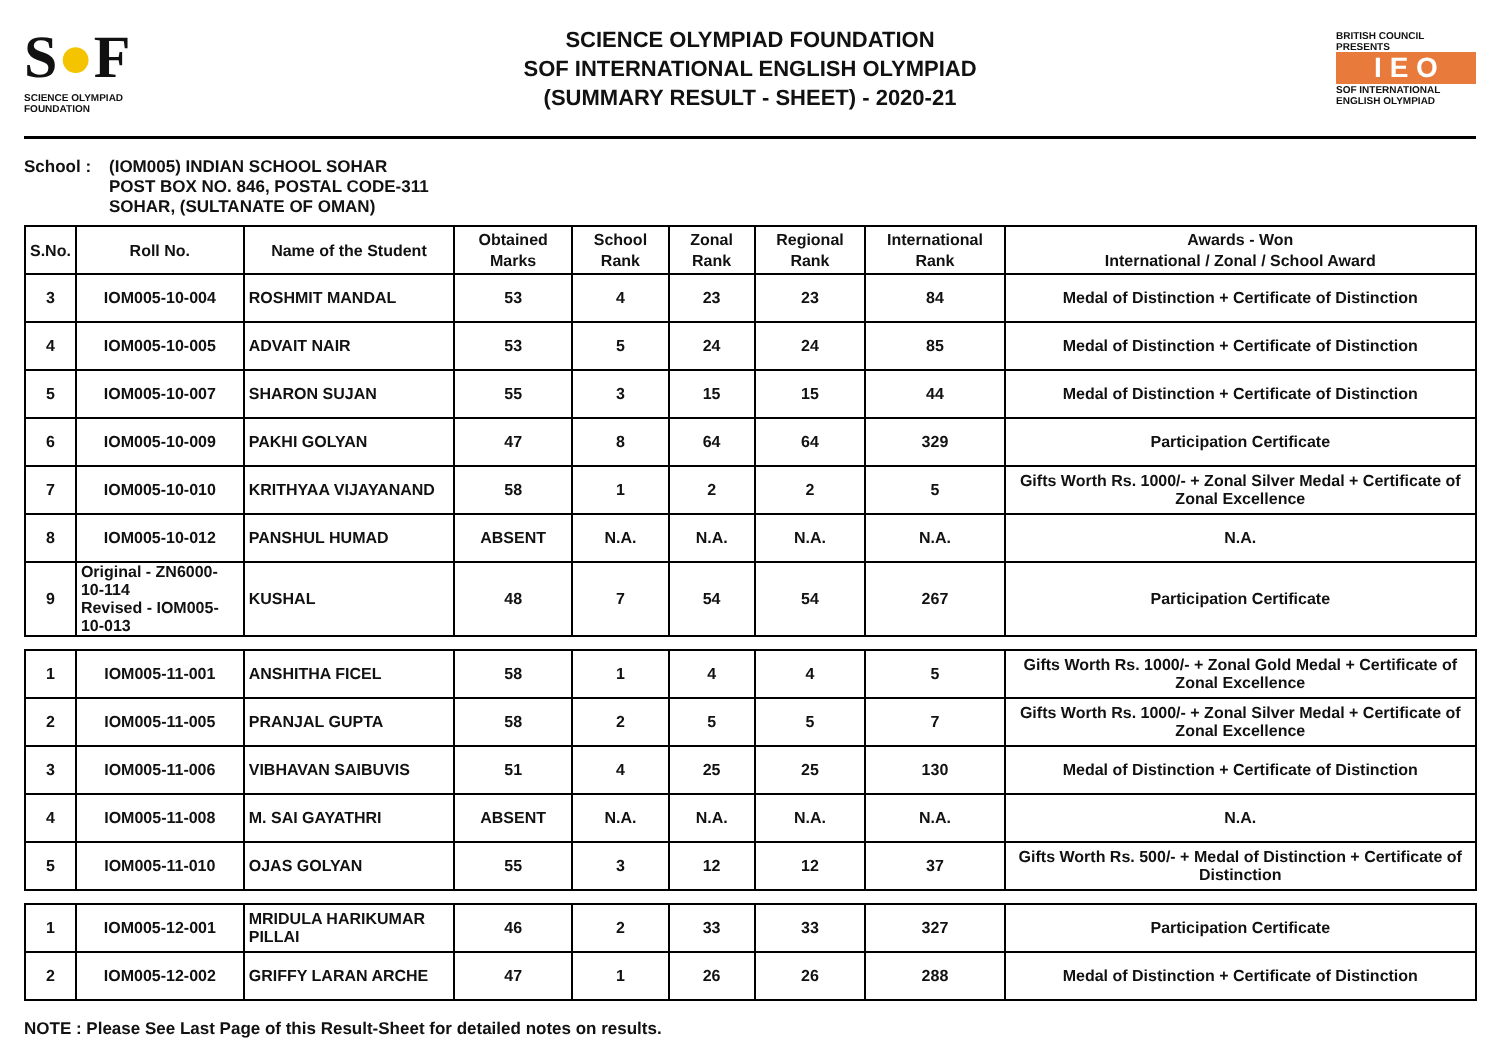S●F
SCIENCE OLYMPIAD FOUNDATION
SCIENCE OLYMPIAD FOUNDATION
SOF INTERNATIONAL ENGLISH OLYMPIAD
(SUMMARY RESULT - SHEET) - 2020-21
BRITISH COUNCIL
PRESENTS
I E O
SOF INTERNATIONAL ENGLISH OLYMPIAD
School : (IOM005) INDIAN SCHOOL SOHAR
POST BOX NO. 846, POSTAL CODE-311
SOHAR, (SULTANATE OF OMAN)
| S.No. | Roll No. | Name of the Student | Obtained Marks | School Rank | Zonal Rank | Regional Rank | International Rank | Awards - Won International / Zonal / School Award |
| --- | --- | --- | --- | --- | --- | --- | --- | --- |
| 3 | IOM005-10-004 | ROSHMIT MANDAL | 53 | 4 | 23 | 23 | 84 | Medal of Distinction + Certificate of Distinction |
| 4 | IOM005-10-005 | ADVAIT NAIR | 53 | 5 | 24 | 24 | 85 | Medal of Distinction + Certificate of Distinction |
| 5 | IOM005-10-007 | SHARON SUJAN | 55 | 3 | 15 | 15 | 44 | Medal of Distinction + Certificate of Distinction |
| 6 | IOM005-10-009 | PAKHI GOLYAN | 47 | 8 | 64 | 64 | 329 | Participation Certificate |
| 7 | IOM005-10-010 | KRITHYAA VIJAYANAND | 58 | 1 | 2 | 2 | 5 | Gifts Worth Rs. 1000/- + Zonal Silver Medal + Certificate of Zonal Excellence |
| 8 | IOM005-10-012 | PANSHUL HUMAD | ABSENT | N.A. | N.A. | N.A. | N.A. | N.A. |
| 9 | Original - ZN6000-10-114 Revised - IOM005-10-013 | KUSHAL | 48 | 7 | 54 | 54 | 267 | Participation Certificate |
| 1 | IOM005-11-001 | ANSHITHA FICEL | 58 | 1 | 4 | 4 | 5 | Gifts Worth Rs. 1000/- + Zonal Gold Medal + Certificate of Zonal Excellence |
| 2 | IOM005-11-005 | PRANJAL GUPTA | 58 | 2 | 5 | 5 | 7 | Gifts Worth Rs. 1000/- + Zonal Silver Medal + Certificate of Zonal Excellence |
| 3 | IOM005-11-006 | VIBHAVAN SAIBUVIS | 51 | 4 | 25 | 25 | 130 | Medal of Distinction + Certificate of Distinction |
| 4 | IOM005-11-008 | M. SAI GAYATHRI | ABSENT | N.A. | N.A. | N.A. | N.A. | N.A. |
| 5 | IOM005-11-010 | OJAS GOLYAN | 55 | 3 | 12 | 12 | 37 | Gifts Worth Rs. 500/- + Medal of Distinction + Certificate of Distinction |
| 1 | IOM005-12-001 | MRIDULA HARIKUMAR PILLAI | 46 | 2 | 33 | 33 | 327 | Participation Certificate |
| 2 | IOM005-12-002 | GRIFFY LARAN ARCHE | 47 | 1 | 26 | 26 | 288 | Medal of Distinction + Certificate of Distinction |
NOTE : Please See Last Page of this Result-Sheet for detailed notes on results.